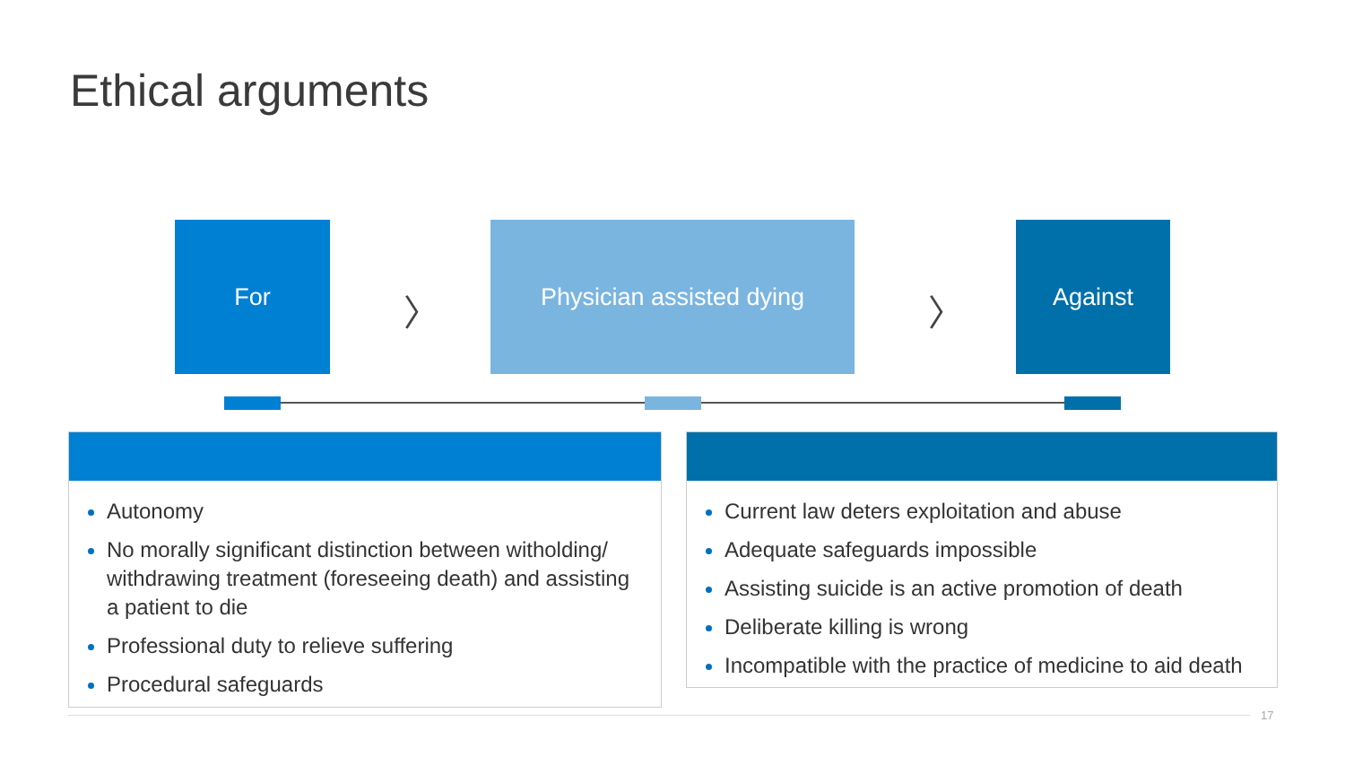Ethical arguments
For
〉
Physician assisted dying
〉
Against
Autonomy
No morally significant distinction between witholding/ withdrawing treatment (foreseeing death) and assisting a patient to die
Professional duty to relieve suffering
Procedural safeguards
Current law deters exploitation and abuse
Adequate safeguards impossible
Assisting suicide is an active promotion of death
Deliberate killing is wrong
Incompatible with the practice of medicine to aid death
17